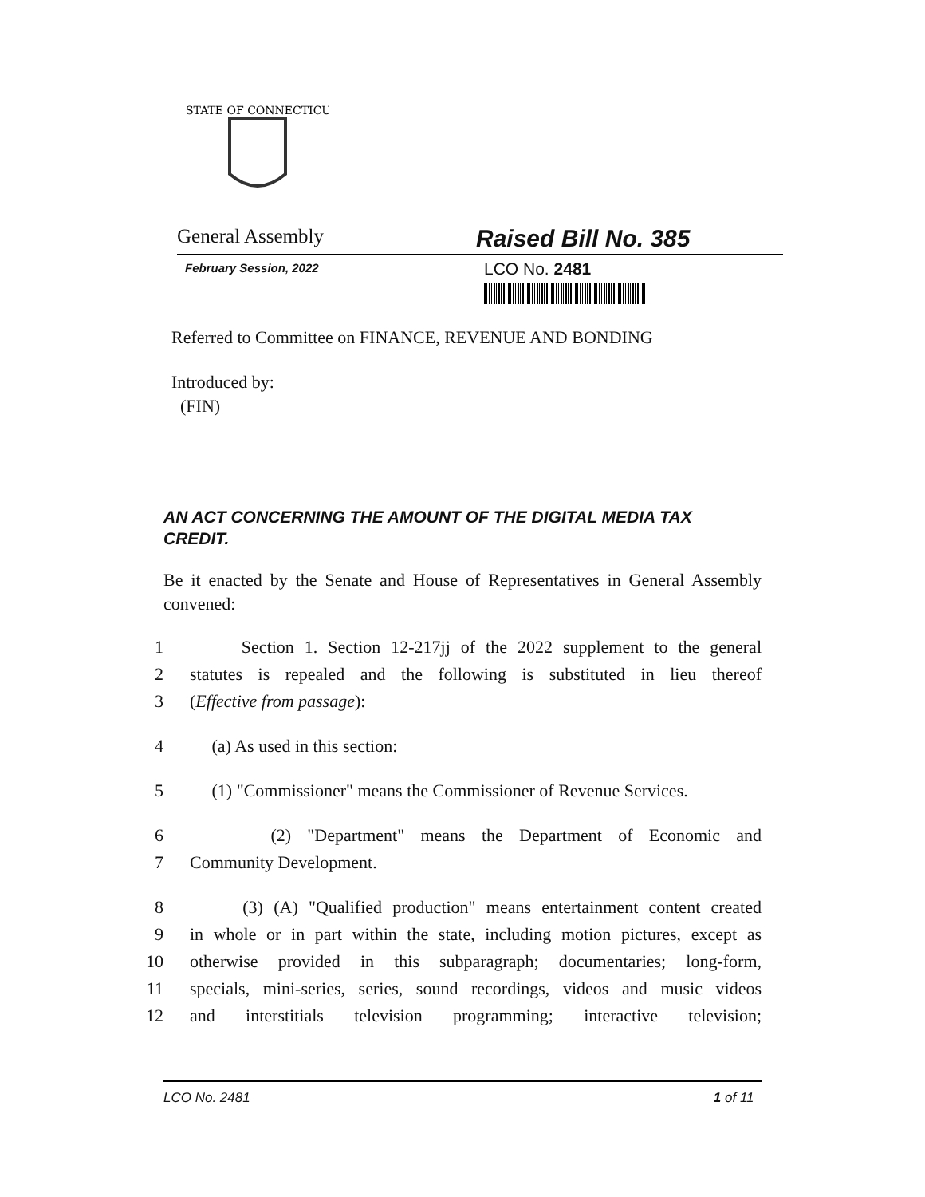STATE OF CONNECTICUT
General Assembly
Raised Bill No. 385
February Session, 2022
LCO No. 2481
Referred to Committee on FINANCE, REVENUE AND BONDING
Introduced by:
(FIN)
AN ACT CONCERNING THE AMOUNT OF THE DIGITAL MEDIA TAX CREDIT.
Be it enacted by the Senate and House of Representatives in General Assembly convened:
1 Section 1. Section 12-217jj of the 2022 supplement to the general
2 statutes is repealed and the following is substituted in lieu thereof
3 (Effective from passage):
4 (a) As used in this section:
5 (1) "Commissioner" means the Commissioner of Revenue Services.
6 (2) "Department" means the Department of Economic and
7 Community Development.
8 (3) (A) "Qualified production" means entertainment content created
9 in whole or in part within the state, including motion pictures, except as
10 otherwise provided in this subparagraph; documentaries; long-form,
11 specials, mini-series, series, sound recordings, videos and music videos
12 and interstitials television programming; interactive television;
LCO No. 2481 1 of 11